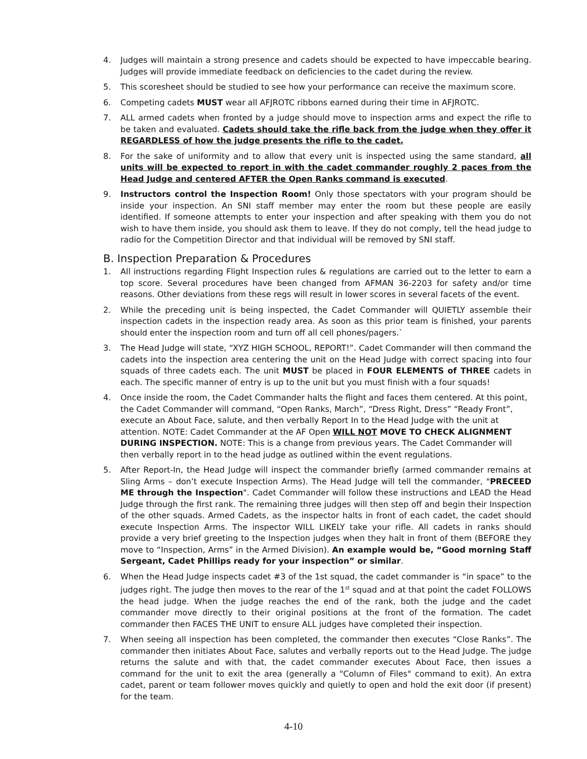4. Judges will maintain a strong presence and cadets should be expected to have impeccable bearing. Judges will provide immediate feedback on deficiencies to the cadet during the review.
5. This scoresheet should be studied to see how your performance can receive the maximum score.
6. Competing cadets MUST wear all AFJROTC ribbons earned during their time in AFJROTC.
7. ALL armed cadets when fronted by a judge should move to inspection arms and expect the rifle to be taken and evaluated. Cadets should take the rifle back from the judge when they offer it REGARDLESS of how the judge presents the rifle to the cadet.
8. For the sake of uniformity and to allow that every unit is inspected using the same standard, all units will be expected to report in with the cadet commander roughly 2 paces from the Head Judge and centered AFTER the Open Ranks command is executed.
9. Instructors control the Inspection Room! Only those spectators with your program should be inside your inspection. An SNI staff member may enter the room but these people are easily identified. If someone attempts to enter your inspection and after speaking with them you do not wish to have them inside, you should ask them to leave. If they do not comply, tell the head judge to radio for the Competition Director and that individual will be removed by SNI staff.
B. Inspection Preparation & Procedures
1. All instructions regarding Flight Inspection rules & regulations are carried out to the letter to earn a top score. Several procedures have been changed from AFMAN 36-2203 for safety and/or time reasons. Other deviations from these regs will result in lower scores in several facets of the event.
2. While the preceding unit is being inspected, the Cadet Commander will QUIETLY assemble their inspection cadets in the inspection ready area. As soon as this prior team is finished, your parents should enter the inspection room and turn off all cell phones/pagers.`
3. The Head Judge will state, “XYZ HIGH SCHOOL, REPORT!”. Cadet Commander will then command the cadets into the inspection area centering the unit on the Head Judge with correct spacing into four squads of three cadets each. The unit MUST be placed in FOUR ELEMENTS of THREE cadets in each. The specific manner of entry is up to the unit but you must finish with a four squads!
4. Once inside the room, the Cadet Commander halts the flight and faces them centered. At this point, the Cadet Commander will command, “Open Ranks, March”, “Dress Right, Dress” “Ready Front”, execute an About Face, salute, and then verbally Report In to the Head Judge with the unit at attention. NOTE: Cadet Commander at the AF Open WILL NOT MOVE TO CHECK ALIGNMENT DURING INSPECTION. NOTE: This is a change from previous years. The Cadet Commander will then verbally report in to the head judge as outlined within the event regulations.
5. After Report-In, the Head Judge will inspect the commander briefly (armed commander remains at Sling Arms – don’t execute Inspection Arms). The Head Judge will tell the commander, "PRECEED ME through the Inspection". Cadet Commander will follow these instructions and LEAD the Head Judge through the first rank. The remaining three judges will then step off and begin their Inspection of the other squads. Armed Cadets, as the inspector halts in front of each cadet, the cadet should execute Inspection Arms. The inspector WILL LIKELY take your rifle. All cadets in ranks should provide a very brief greeting to the Inspection judges when they halt in front of them (BEFORE they move to “Inspection, Arms” in the Armed Division). An example would be, “Good morning Staff Sergeant, Cadet Phillips ready for your inspection” or similar.
6. When the Head Judge inspects cadet #3 of the 1st squad, the cadet commander is “in space” to the judges right. The judge then moves to the rear of the 1<sup>st</sup> squad and at that point the cadet FOLLOWS the head judge. When the judge reaches the end of the rank, both the judge and the cadet commander move directly to their original positions at the front of the formation. The cadet commander then FACES THE UNIT to ensure ALL judges have completed their inspection.
7. When seeing all inspection has been completed, the commander then executes “Close Ranks”. The commander then initiates About Face, salutes and verbally reports out to the Head Judge. The judge returns the salute and with that, the cadet commander executes About Face, then issues a command for the unit to exit the area (generally a "Column of Files" command to exit). An extra cadet, parent or team follower moves quickly and quietly to open and hold the exit door (if present) for the team.
4-10